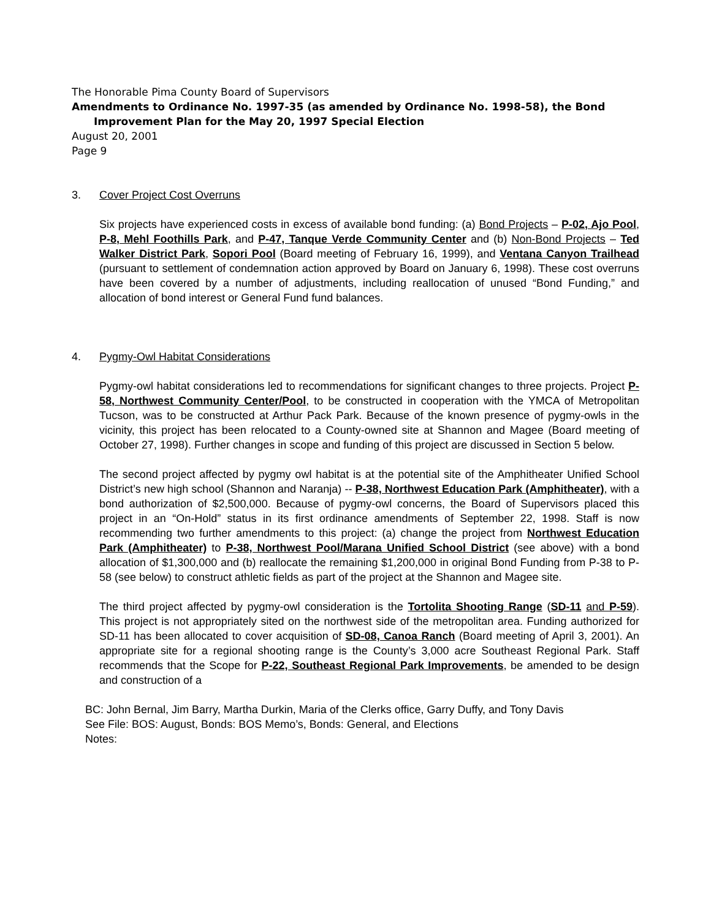The Honorable Pima County Board of Supervisors
Amendments to Ordinance No. 1997-35 (as amended by Ordinance No. 1998-58), the Bond
Improvement Plan for the May 20, 1997 Special Election
August 20, 2001
Page 9
3. Cover Project Cost Overruns
Six projects have experienced costs in excess of available bond funding: (a) Bond Projects – P-02, Ajo Pool, P-8, Mehl Foothills Park, and P-47, Tanque Verde Community Center and (b) Non-Bond Projects – Ted Walker District Park, Sopori Pool (Board meeting of February 16, 1999), and Ventana Canyon Trailhead (pursuant to settlement of condemnation action approved by Board on January 6, 1998). These cost overruns have been covered by a number of adjustments, including reallocation of unused “Bond Funding,” and allocation of bond interest or General Fund fund balances.
4. Pygmy-Owl Habitat Considerations
Pygmy-owl habitat considerations led to recommendations for significant changes to three projects. Project P-58, Northwest Community Center/Pool, to be constructed in cooperation with the YMCA of Metropolitan Tucson, was to be constructed at Arthur Pack Park. Because of the known presence of pygmy-owls in the vicinity, this project has been relocated to a County-owned site at Shannon and Magee (Board meeting of October 27, 1998). Further changes in scope and funding of this project are discussed in Section 5 below.
The second project affected by pygmy owl habitat is at the potential site of the Amphitheater Unified School District’s new high school (Shannon and Naranja) -- P-38, Northwest Education Park (Amphitheater), with a bond authorization of $2,500,000. Because of pygmy-owl concerns, the Board of Supervisors placed this project in an “On-Hold” status in its first ordinance amendments of September 22, 1998. Staff is now recommending two further amendments to this project: (a) change the project from Northwest Education Park (Amphitheater) to P-38, Northwest Pool/Marana Unified School District (see above) with a bond allocation of $1,300,000 and (b) reallocate the remaining $1,200,000 in original Bond Funding from P-38 to P-58 (see below) to construct athletic fields as part of the project at the Shannon and Magee site.
The third project affected by pygmy-owl consideration is the Tortolita Shooting Range (SD-11 and P-59). This project is not appropriately sited on the northwest side of the metropolitan area. Funding authorized for SD-11 has been allocated to cover acquisition of SD-08, Canoa Ranch (Board meeting of April 3, 2001). An appropriate site for a regional shooting range is the County’s 3,000 acre Southeast Regional Park. Staff recommends that the Scope for P-22, Southeast Regional Park Improvements, be amended to be design and construction of a
BC: John Bernal, Jim Barry, Martha Durkin, Maria of the Clerks office, Garry Duffy, and Tony Davis
See File: BOS: August, Bonds: BOS Memo’s, Bonds: General, and Elections
Notes: